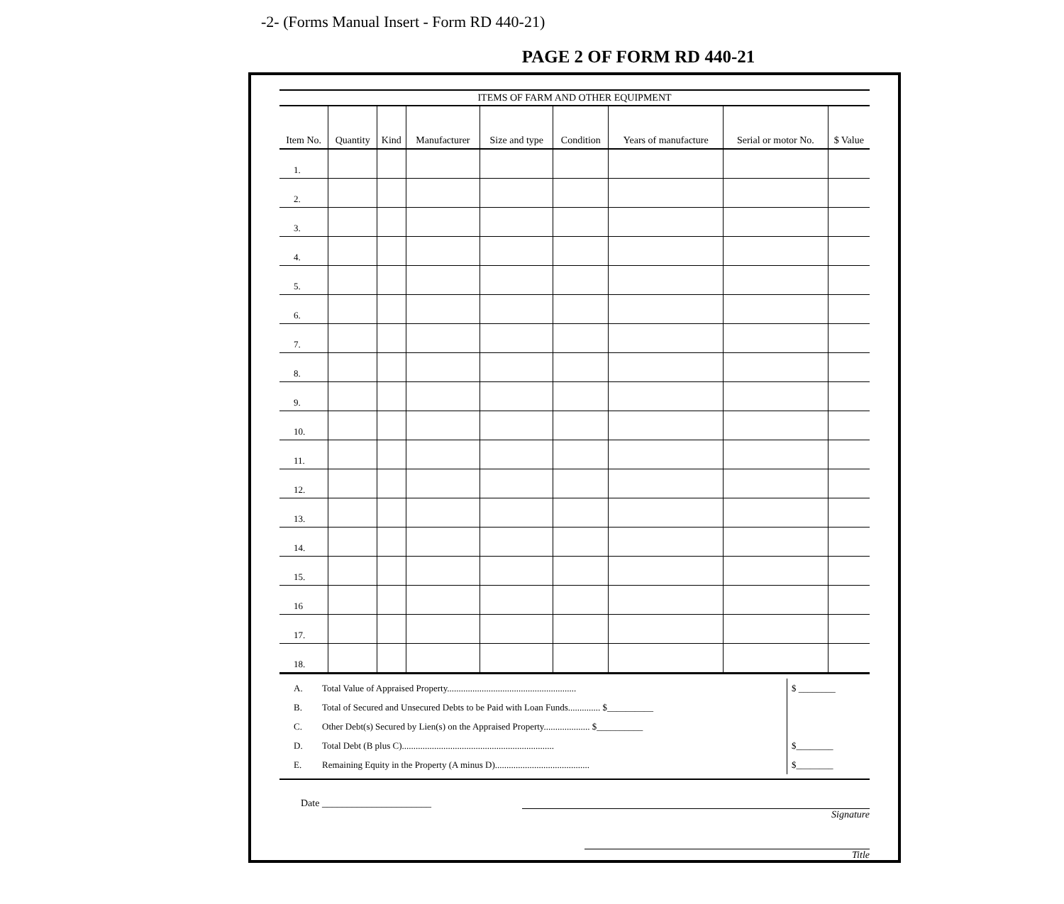-2- (Forms Manual Insert - Form RD 440-21)
PAGE 2 OF FORM RD 440-21
ITEMS OF FARM AND OTHER EQUIPMENT
| Item No. | Quantity | Kind | Manufacturer | Size and type | Condition | Years of manufacture | Serial or motor No. | $ Value |
| --- | --- | --- | --- | --- | --- | --- | --- | --- |
| 1. | | | | | | | | |
| 2. | | | | | | | | |
| 3. | | | | | | | | |
| 4. | | | | | | | | |
| 5. | | | | | | | | |
| 6. | | | | | | | | |
| 7. | | | | | | | | |
| 8. | | | | | | | | |
| 9. | | | | | | | | |
| 10. | | | | | | | | |
| 11. | | | | | | | | |
| 12. | | | | | | | | |
| 13. | | | | | | | | |
| 14. | | | | | | | | |
| 15. | | | | | | | | |
| 16 | | | | | | | | |
| 17. | | | | | | | | |
| 18. | | | | | | | | |
A. Total Value of Appraised Property........................................................ $ ________
B. Total of Secured and Unsecured Debts to be Paid with Loan Funds.............. $__________
C. Other Debt(s) Secured by Lien(s) on the Appraised Property.................... $__________
D. Total Debt (B plus C).................................................................. $________
E. Remaining Equity in the Property (A minus D)......................................... $________
Date ______________________
Signature
Title